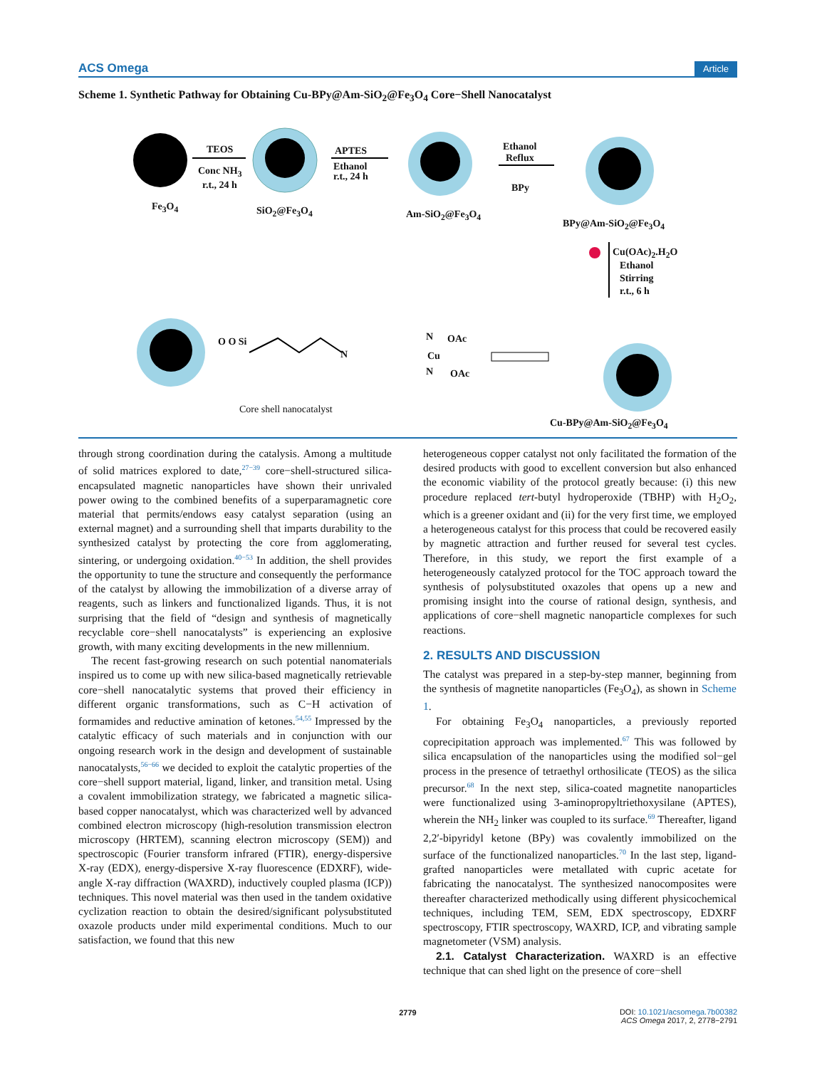ACS Omega Article
Scheme 1. Synthetic Pathway for Obtaining Cu-BPy@Am-SiO<sub>2</sub>@Fe<sub>3</sub>O<sub>4</sub> Core−Shell Nanocatalyst
TEOS
Conc NH<sub>3</sub>
r.t., 24 h
APTES
Ethanol
r.t., 24 h
Ethanol
Reflux
BPy
Fe<sub>3</sub>O<sub>4</sub> SiO<sub>2</sub>@Fe<sub>3</sub>O<sub>4</sub> Am-SiO<sub>2</sub>@Fe<sub>3</sub>O<sub>4</sub>
BPy@Am-SiO<sub>2</sub>@Fe<sub>3</sub>O<sub>4</sub>
Cu(OAc)<sub>2</sub>.H<sub>2</sub>O
Ethanol
Stirring
r.t., 6 h
O O Si
N
N
Cu
N
OAc
OAc
Core shell nanocatalyst
Cu-BPy@Am-SiO<sub>2</sub>@Fe<sub>3</sub>O<sub>4</sub>
through strong coordination during the catalysis. Among a multitude of solid matrices explored to date,<sup>27−39</sup> core−shell-structured silica-encapsulated magnetic nanoparticles have shown their unrivaled power owing to the combined benefits of a superparamagnetic core material that permits/endows easy catalyst separation (using an external magnet) and a surrounding shell that imparts durability to the synthesized catalyst by protecting the core from agglomerating, sintering, or undergoing oxidation.<sup>40−53</sup> In addition, the shell provides the opportunity to tune the structure and consequently the performance of the catalyst by allowing the immobilization of a diverse array of reagents, such as linkers and functionalized ligands. Thus, it is not surprising that the field of “design and synthesis of magnetically recyclable core−shell nanocatalysts” is experiencing an explosive growth, with many exciting developments in the new millennium.
The recent fast-growing research on such potential nanomaterials inspired us to come up with new silica-based magnetically retrievable core−shell nanocatalytic systems that proved their efficiency in different organic transformations, such as C−H activation of formamides and reductive amination of ketones.<sup>54,55</sup> Impressed by the catalytic efficacy of such materials and in conjunction with our ongoing research work in the design and development of sustainable nanocatalysts,<sup>56−66</sup> we decided to exploit the catalytic properties of the core−shell support material, ligand, linker, and transition metal. Using a covalent immobilization strategy, we fabricated a magnetic silica-based copper nanocatalyst, which was characterized well by advanced combined electron microscopy (high-resolution transmission electron microscopy (HRTEM), scanning electron microscopy (SEM)) and spectroscopic (Fourier transform infrared (FTIR), energy-dispersive X-ray (EDX), energy-dispersive X-ray fluorescence (EDXRF), wide-angle X-ray diffraction (WAXRD), inductively coupled plasma (ICP)) techniques. This novel material was then used in the tandem oxidative cyclization reaction to obtain the desired/significant polysubstituted oxazole products under mild experimental conditions. Much to our satisfaction, we found that this new
heterogeneous copper catalyst not only facilitated the formation of the desired products with good to excellent conversion but also enhanced the economic viability of the protocol greatly because: (i) this new procedure replaced tert-butyl hydroperoxide (TBHP) with H<sub>2</sub>O<sub>2</sub>, which is a greener oxidant and (ii) for the very first time, we employed a heterogeneous catalyst for this process that could be recovered easily by magnetic attraction and further reused for several test cycles. Therefore, in this study, we report the first example of a heterogeneously catalyzed protocol for the TOC approach toward the synthesis of polysubstituted oxazoles that opens up a new and promising insight into the course of rational design, synthesis, and applications of core−shell magnetic nanoparticle complexes for such reactions.
2. RESULTS AND DISCUSSION
The catalyst was prepared in a step-by-step manner, beginning from the synthesis of magnetite nanoparticles (Fe<sub>3</sub>O<sub>4</sub>), as shown in Scheme 1.
For obtaining Fe<sub>3</sub>O<sub>4</sub> nanoparticles, a previously reported coprecipitation approach was implemented.<sup>67</sup> This was followed by silica encapsulation of the nanoparticles using the modified sol−gel process in the presence of tetraethyl orthosilicate (TEOS) as the silica precursor.<sup>68</sup> In the next step, silica-coated magnetite nanoparticles were functionalized using 3-aminopropyltriethoxysilane (APTES), wherein the NH<sub>2</sub> linker was coupled to its surface.<sup>69</sup> Thereafter, ligand 2,2′-bipyridyl ketone (BPy) was covalently immobilized on the surface of the functionalized nanoparticles.<sup>70</sup> In the last step, ligand-grafted nanoparticles were metallated with cupric acetate for fabricating the nanocatalyst. The synthesized nanocomposites were thereafter characterized methodically using different physicochemical techniques, including TEM, SEM, EDX spectroscopy, EDXRF spectroscopy, FTIR spectroscopy, WAXRD, ICP, and vibrating sample magnetometer (VSM) analysis.
2.1. Catalyst Characterization. WAXRD is an effective technique that can shed light on the presence of core−shell
2779
DOI: 10.1021/acsomega.7b00382
ACS Omega 2017, 2, 2778−2791